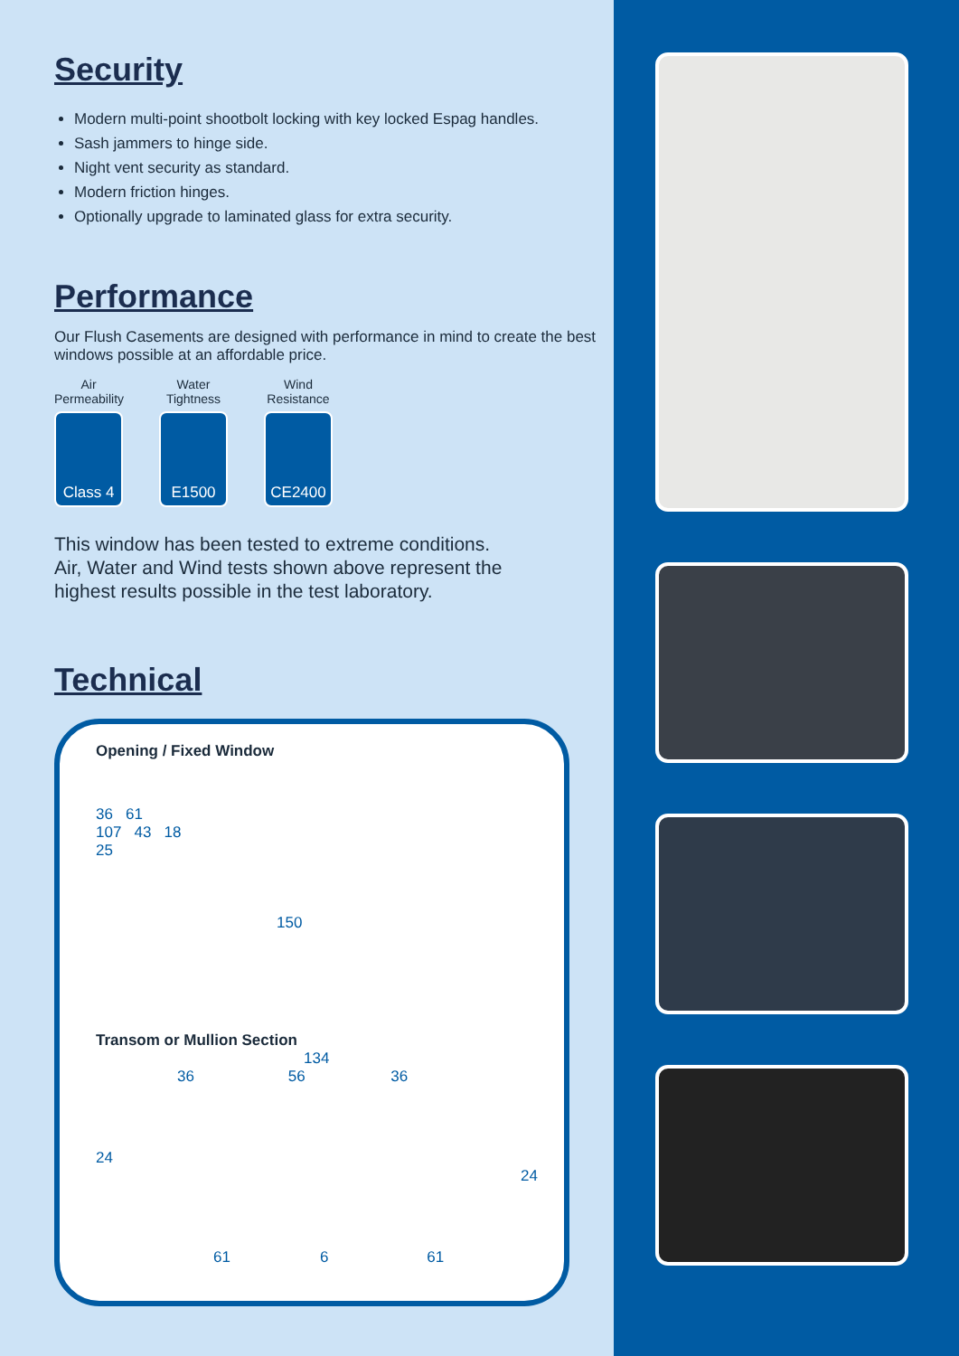Security
Modern multi-point shootbolt locking with key locked Espag handles.
Sash jammers to hinge side.
Night vent security as standard.
Modern friction hinges.
Optionally upgrade to laminated glass for extra security.
Performance
Our Flush Casements are designed with performance in mind to create the best windows possible at an affordable price.
Air
Permeability
Class 4
Water
Tightness
E1500
Wind
Resistance
CE2400
This window has been tested to extreme conditions.
Air, Water and Wind tests shown above represent the
highest results possible in the test laboratory.
Technical
Opening / Fixed Window
36 61
107 43 18
25
150
Transom or Mullion Section
134
36 56 36
24 24
61 6 61